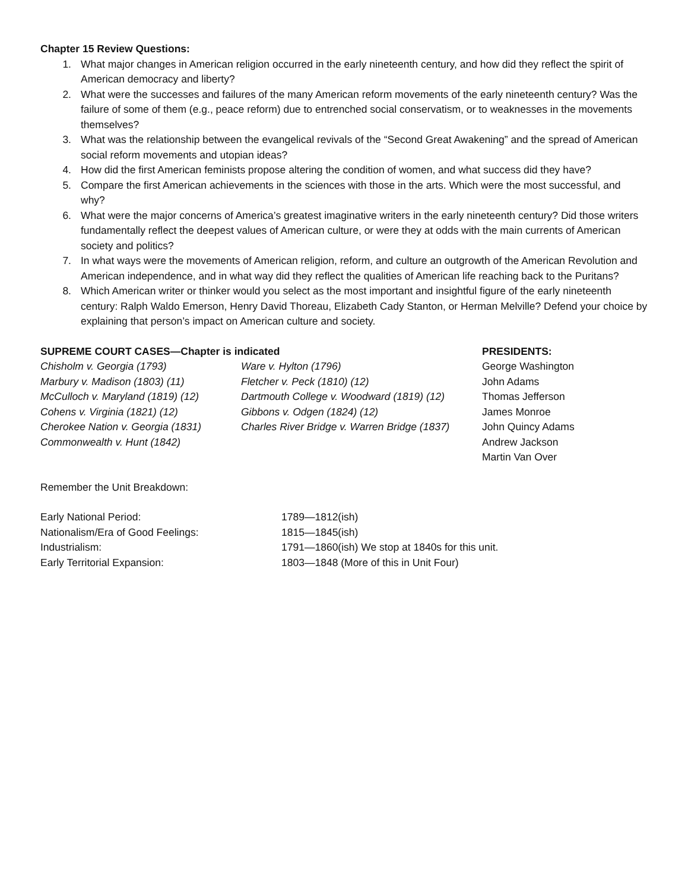Chapter 15 Review Questions:
1. What major changes in American religion occurred in the early nineteenth century, and how did they reflect the spirit of American democracy and liberty?
2. What were the successes and failures of the many American reform movements of the early nineteenth century? Was the failure of some of them (e.g., peace reform) due to entrenched social conservatism, or to weaknesses in the movements themselves?
3. What was the relationship between the evangelical revivals of the “Second Great Awakening” and the spread of American social reform movements and utopian ideas?
4. How did the first American feminists propose altering the condition of women, and what success did they have?
5. Compare the first American achievements in the sciences with those in the arts. Which were the most successful, and why?
6. What were the major concerns of America’s greatest imaginative writers in the early nineteenth century? Did those writers fundamentally reflect the deepest values of American culture, or were they at odds with the main currents of American society and politics?
7. In what ways were the movements of American religion, reform, and culture an outgrowth of the American Revolution and American independence, and in what way did they reflect the qualities of American life reaching back to the Puritans?
8. Which American writer or thinker would you select as the most important and insightful figure of the early nineteenth century: Ralph Waldo Emerson, Henry David Thoreau, Elizabeth Cady Stanton, or Herman Melville? Defend your choice by explaining that person’s impact on American culture and society.
SUPREME COURT CASES—Chapter is indicated
Chisholm v. Georgia (1793)
Marbury v. Madison (1803) (11)
McCulloch v. Maryland (1819) (12)
Cohens v. Virginia (1821) (12)
Cherokee Nation v. Georgia (1831)
Commonwealth v. Hunt (1842)
Ware v. Hylton (1796)
Fletcher v. Peck (1810) (12)
Dartmouth College v. Woodward (1819) (12)
Gibbons v. Odgen (1824) (12)
Charles River Bridge v. Warren Bridge (1837)
PRESIDENTS:
George Washington
John Adams
Thomas Jefferson
James Monroe
John Quincy Adams
Andrew Jackson
Martin Van Over
Remember the Unit Breakdown:
Early National Period: 1789—1812(ish)
Nationalism/Era of Good Feelings: 1815—1845(ish)
Industrialism: 1791—1860(ish) We stop at 1840s for this unit.
Early Territorial Expansion: 1803—1848 (More of this in Unit Four)